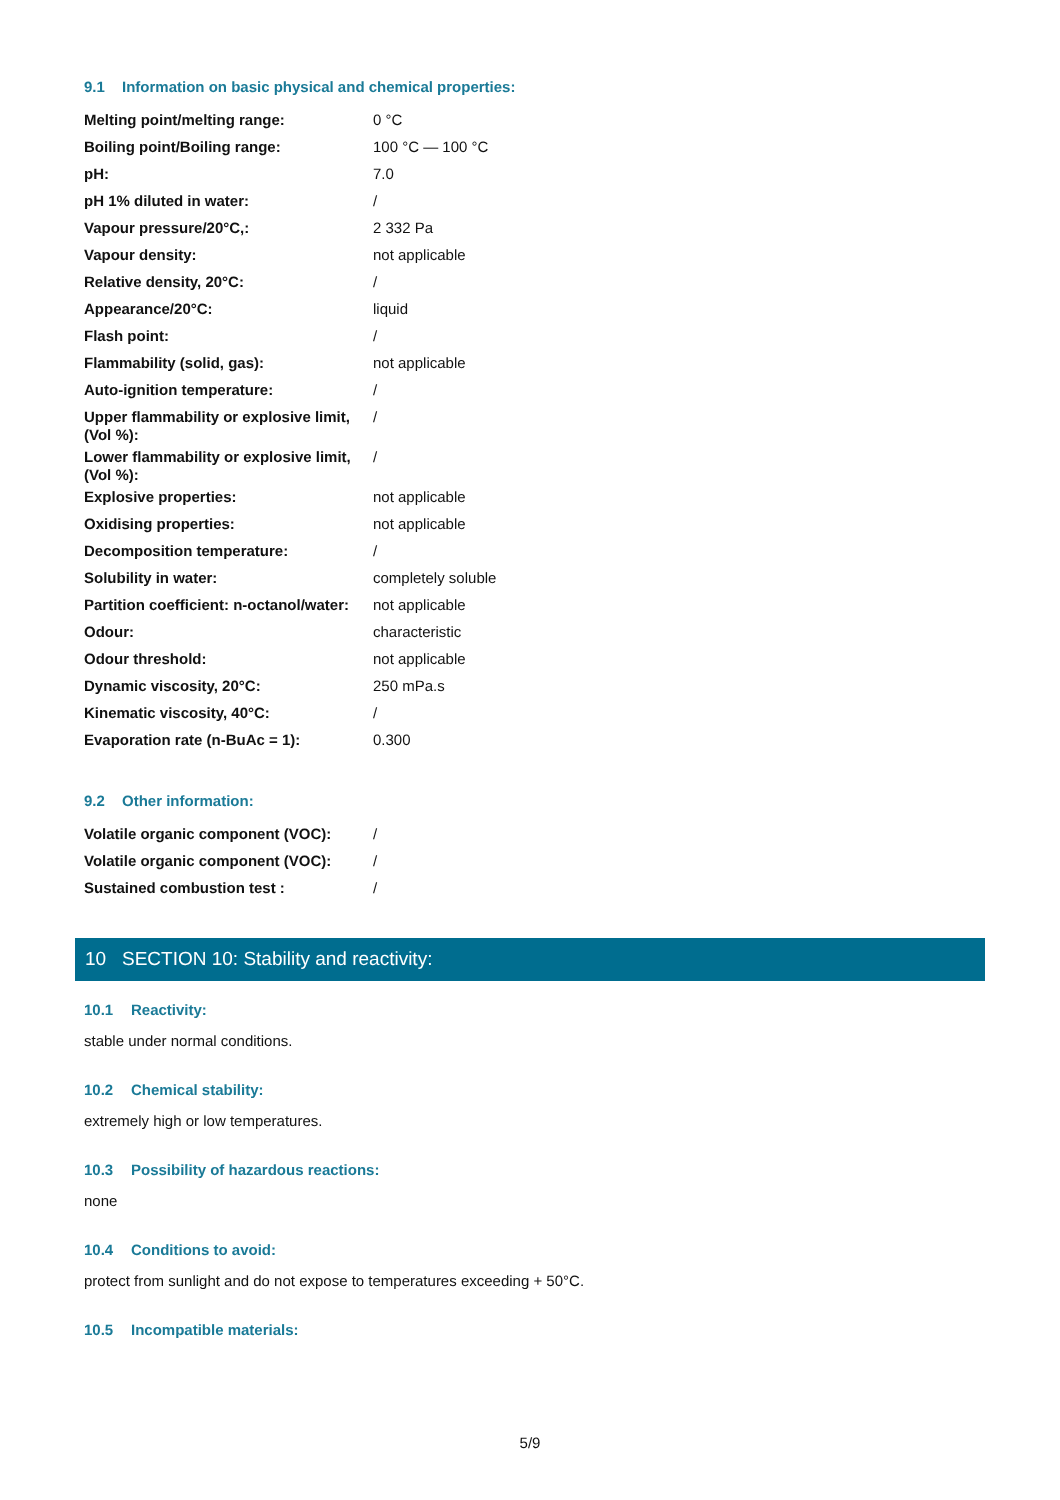9.1 Information on basic physical and chemical properties:
| Melting point/melting range: | 0 °C |
| Boiling point/Boiling range: | 100 °C — 100 °C |
| pH: | 7.0 |
| pH 1% diluted in water: | / |
| Vapour pressure/20°C,: | 2 332 Pa |
| Vapour density: | not applicable |
| Relative density, 20°C: | / |
| Appearance/20°C: | liquid |
| Flash point: | / |
| Flammability (solid, gas): | not applicable |
| Auto-ignition temperature: | / |
| Upper flammability or explosive limit, (Vol %): | / |
| Lower flammability or explosive limit, (Vol %): | / |
| Explosive properties: | not applicable |
| Oxidising properties: | not applicable |
| Decomposition temperature: | / |
| Solubility in water: | completely soluble |
| Partition coefficient: n-octanol/water: | not applicable |
| Odour: | characteristic |
| Odour threshold: | not applicable |
| Dynamic viscosity, 20°C: | 250 mPa.s |
| Kinematic viscosity, 40°C: | / |
| Evaporation rate (n-BuAc = 1): | 0.300 |
9.2 Other information:
| Volatile organic component (VOC): | / |
| Volatile organic component (VOC): | / |
| Sustained combustion test : | / |
10 SECTION 10: Stability and reactivity:
10.1 Reactivity:
stable under normal conditions.
10.2 Chemical stability:
extremely high or low temperatures.
10.3 Possibility of hazardous reactions:
none
10.4 Conditions to avoid:
protect from sunlight and do not expose to temperatures exceeding + 50°C.
10.5 Incompatible materials:
5/9